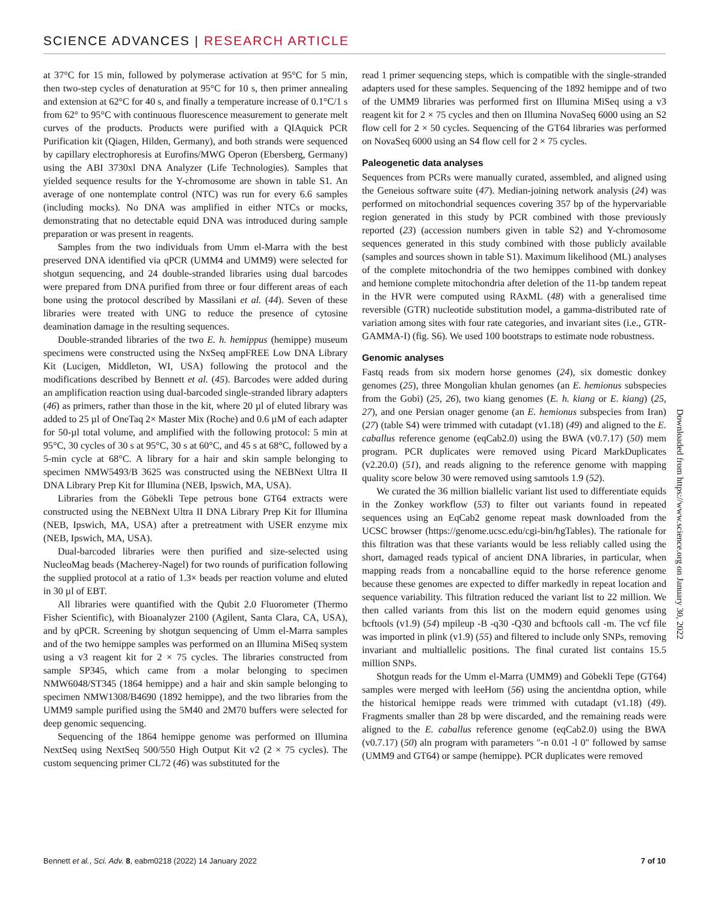SCIENCE ADVANCES | RESEARCH ARTICLE
at 37°C for 15 min, followed by polymerase activation at 95°C for 5 min, then two-step cycles of denaturation at 95°C for 10 s, then primer annealing and extension at 62°C for 40 s, and finally a temperature increase of 0.1°C/1 s from 62° to 95°C with continuous fluorescence measurement to generate melt curves of the products. Products were purified with a QIAquick PCR Purification kit (Qiagen, Hilden, Germany), and both strands were sequenced by capillary electrophoresis at Eurofins/MWG Operon (Ebersberg, Germany) using the ABI 3730xl DNA Analyzer (Life Technologies). Samples that yielded sequence results for the Y-chromosome are shown in table S1. An average of one nontemplate control (NTC) was run for every 6.6 samples (including mocks). No DNA was amplified in either NTCs or mocks, demonstrating that no detectable equid DNA was introduced during sample preparation or was present in reagents.
Samples from the two individuals from Umm el-Marra with the best preserved DNA identified via qPCR (UMM4 and UMM9) were selected for shotgun sequencing, and 24 double-stranded libraries using dual barcodes were prepared from DNA purified from three or four different areas of each bone using the protocol described by Massilani et al. (44). Seven of these libraries were treated with UNG to reduce the presence of cytosine deamination damage in the resulting sequences.
Double-stranded libraries of the two E. h. hemippus (hemippe) museum specimens were constructed using the NxSeq ampFREE Low DNA Library Kit (Lucigen, Middleton, WI, USA) following the protocol and the modifications described by Bennett et al. (45). Barcodes were added during an amplification reaction using dual-barcoded single-stranded library adapters (46) as primers, rather than those in the kit, where 20 µl of eluted library was added to 25 µl of OneTaq 2× Master Mix (Roche) and 0.6 µM of each adapter for 50-µl total volume, and amplified with the following protocol: 5 min at 95°C, 30 cycles of 30 s at 95°C, 30 s at 60°C, and 45 s at 68°C, followed by a 5-min cycle at 68°C. A library for a hair and skin sample belonging to specimen NMW5493/B 3625 was constructed using the NEBNext Ultra II DNA Library Prep Kit for Illumina (NEB, Ipswich, MA, USA).
Libraries from the Göbekli Tepe petrous bone GT64 extracts were constructed using the NEBNext Ultra II DNA Library Prep Kit for Illumina (NEB, Ipswich, MA, USA) after a pretreatment with USER enzyme mix (NEB, Ipswich, MA, USA).
Dual-barcoded libraries were then purified and size-selected using NucleoMag beads (Macherey-Nagel) for two rounds of purification following the supplied protocol at a ratio of 1.3× beads per reaction volume and eluted in 30 µl of EBT.
All libraries were quantified with the Qubit 2.0 Fluorometer (Thermo Fisher Scientific), with Bioanalyzer 2100 (Agilent, Santa Clara, CA, USA), and by qPCR. Screening by shotgun sequencing of Umm el-Marra samples and of the two hemippe samples was performed on an Illumina MiSeq system using a v3 reagent kit for 2 × 75 cycles. The libraries constructed from sample SP345, which came from a molar belonging to specimen NMW6048/ST345 (1864 hemippe) and a hair and skin sample belonging to specimen NMW1308/B4690 (1892 hemippe), and the two libraries from the UMM9 sample purified using the 5M40 and 2M70 buffers were selected for deep genomic sequencing.
Sequencing of the 1864 hemippe genome was performed on Illumina NextSeq using NextSeq 500/550 High Output Kit v2 (2 × 75 cycles). The custom sequencing primer CL72 (46) was substituted for the
read 1 primer sequencing steps, which is compatible with the single-stranded adapters used for these samples. Sequencing of the 1892 hemippe and of two of the UMM9 libraries was performed first on Illumina MiSeq using a v3 reagent kit for 2 × 75 cycles and then on Illumina NovaSeq 6000 using an S2 flow cell for 2 × 50 cycles. Sequencing of the GT64 libraries was performed on NovaSeq 6000 using an S4 flow cell for 2 × 75 cycles.
Paleogenetic data analyses
Sequences from PCRs were manually curated, assembled, and aligned using the Geneious software suite (47). Median-joining network analysis (24) was performed on mitochondrial sequences covering 357 bp of the hypervariable region generated in this study by PCR combined with those previously reported (23) (accession numbers given in table S2) and Y-chromosome sequences generated in this study combined with those publicly available (samples and sources shown in table S1). Maximum likelihood (ML) analyses of the complete mitochondria of the two hemippes combined with donkey and hemione complete mitochondria after deletion of the 11-bp tandem repeat in the HVR were computed using RAxML (48) with a generalised time reversible (GTR) nucleotide substitution model, a gamma-distributed rate of variation among sites with four rate categories, and invariant sites (i.e., GTR-GAMMA-I) (fig. S6). We used 100 bootstraps to estimate node robustness.
Genomic analyses
Fastq reads from six modern horse genomes (24), six domestic donkey genomes (25), three Mongolian khulan genomes (an E. hemionus subspecies from the Gobi) (25, 26), two kiang genomes (E. h. kiang or E. kiang) (25, 27), and one Persian onager genome (an E. hemionus subspecies from Iran) (27) (table S4) were trimmed with cutadapt (v1.18) (49) and aligned to the E. caballus reference genome (eqCab2.0) using the BWA (v0.7.17) (50) mem program. PCR duplicates were removed using Picard MarkDuplicates (v2.20.0) (51), and reads aligning to the reference genome with mapping quality score below 30 were removed using samtools 1.9 (52).
We curated the 36 million biallelic variant list used to differentiate equids in the Zonkey workflow (53) to filter out variants found in repeated sequences using an EqCab2 genome repeat mask downloaded from the UCSC browser (https://genome.ucsc.edu/cgi-bin/hgTables). The rationale for this filtration was that these variants would be less reliably called using the short, damaged reads typical of ancient DNA libraries, in particular, when mapping reads from a noncaballine equid to the horse reference genome because these genomes are expected to differ markedly in repeat location and sequence variability. This filtration reduced the variant list to 22 million. We then called variants from this list on the modern equid genomes using bcftools (v1.9) (54) mpileup -B -q30 -Q30 and bcftools call -m. The vcf file was imported in plink (v1.9) (55) and filtered to include only SNPs, removing invariant and multiallelic positions. The final curated list contains 15.5 million SNPs.
Shotgun reads for the Umm el-Marra (UMM9) and Göbekli Tepe (GT64) samples were merged with leeHom (56) using the ancientdna option, while the historical hemippe reads were trimmed with cutadapt (v1.18) (49). Fragments smaller than 28 bp were discarded, and the remaining reads were aligned to the E. caballus reference genome (eqCab2.0) using the BWA (v0.7.17) (50) aln program with parameters "-n 0.01 -l 0" followed by samse (UMM9 and GT64) or sampe (hemippe). PCR duplicates were removed
Downloaded from https://www.science.org on January 30, 2022
Bennett et al., Sci. Adv. 8, eabm0218 (2022) 14 January 2022
7 of 10